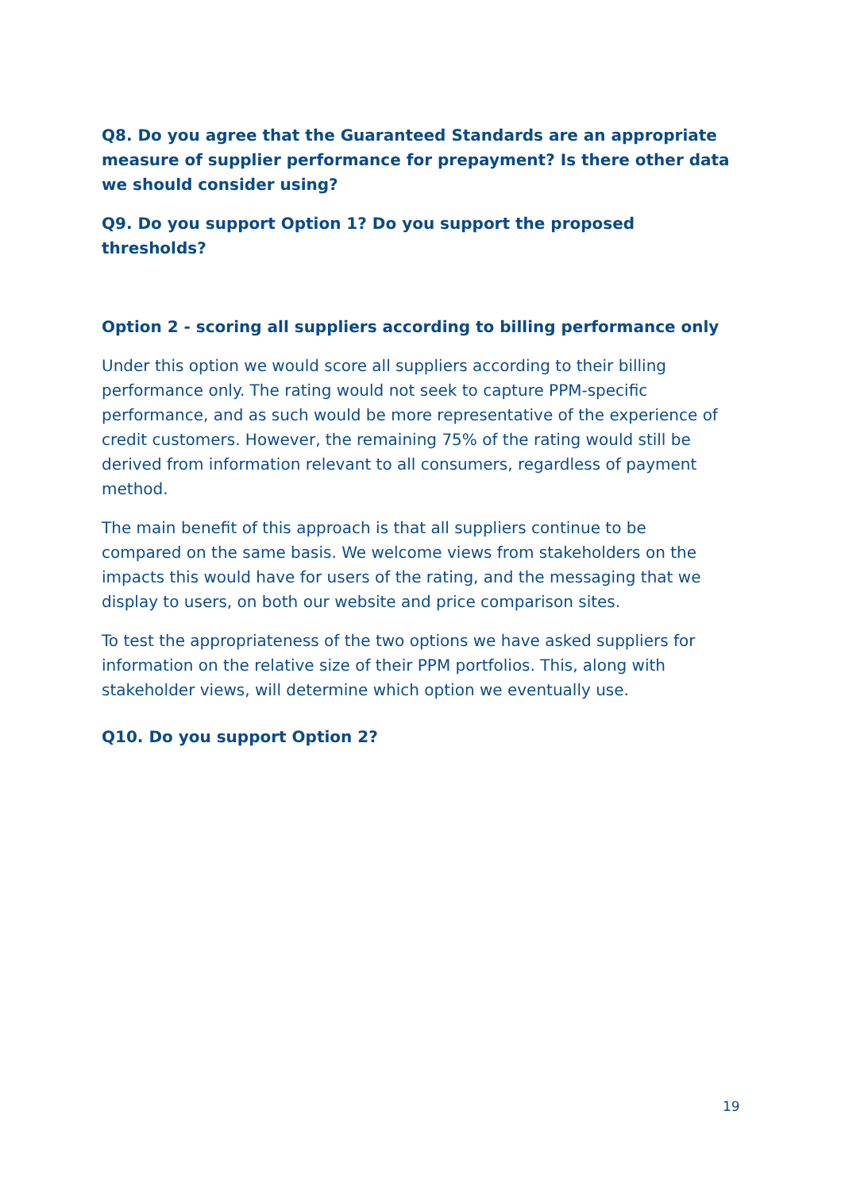Q8. Do you agree that the Guaranteed Standards are an appropriate measure of supplier performance for prepayment? Is there other data we should consider using?
Q9. Do you support Option 1? Do you support the proposed thresholds?
Option 2 - scoring all suppliers according to billing performance only
Under this option we would score all suppliers according to their billing performance only. The rating would not seek to capture PPM-specific performance, and as such would be more representative of the experience of credit customers. However, the remaining 75% of the rating would still be derived from information relevant to all consumers, regardless of payment method.
The main benefit of this approach is that all suppliers continue to be compared on the same basis. We welcome views from stakeholders on the impacts this would have for users of the rating, and the messaging that we display to users, on both our website and price comparison sites.
To test the appropriateness of the two options we have asked suppliers for information on the relative size of their PPM portfolios. This, along with stakeholder views, will determine which option we eventually use.
Q10. Do you support Option 2?
19